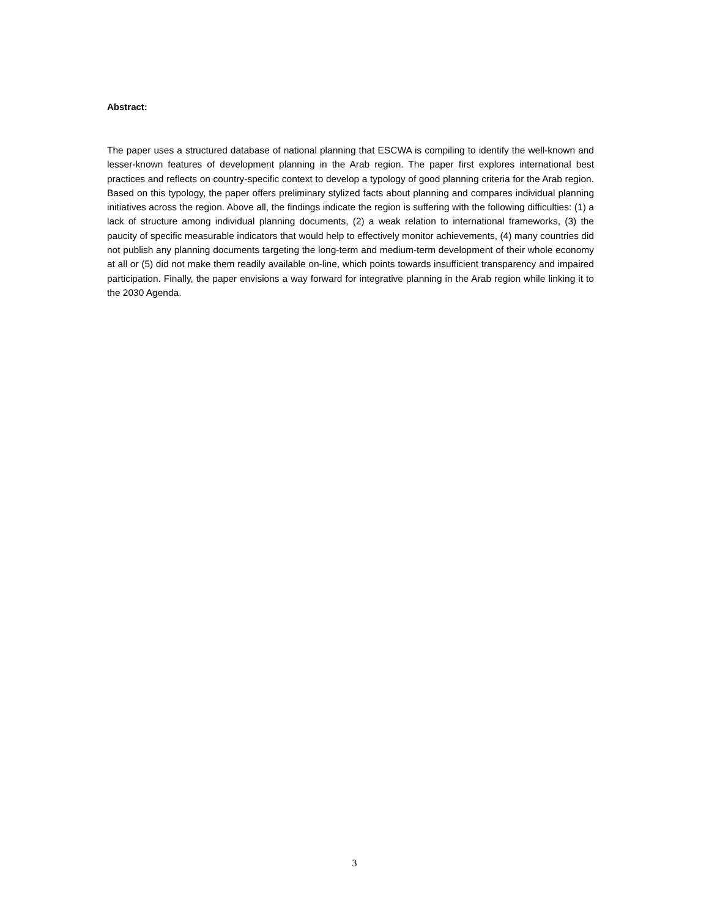Abstract:
The paper uses a structured database of national planning that ESCWA is compiling to identify the well-known and lesser-known features of development planning in the Arab region. The paper first explores international best practices and reflects on country-specific context to develop a typology of good planning criteria for the Arab region. Based on this typology, the paper offers preliminary stylized facts about planning and compares individual planning initiatives across the region. Above all, the findings indicate the region is suffering with the following difficulties: (1) a lack of structure among individual planning documents, (2) a weak relation to international frameworks, (3) the paucity of specific measurable indicators that would help to effectively monitor achievements, (4) many countries did not publish any planning documents targeting the long-term and medium-term development of their whole economy at all or (5) did not make them readily available on-line, which points towards insufficient transparency and impaired participation. Finally, the paper envisions a way forward for integrative planning in the Arab region while linking it to the 2030 Agenda.
3